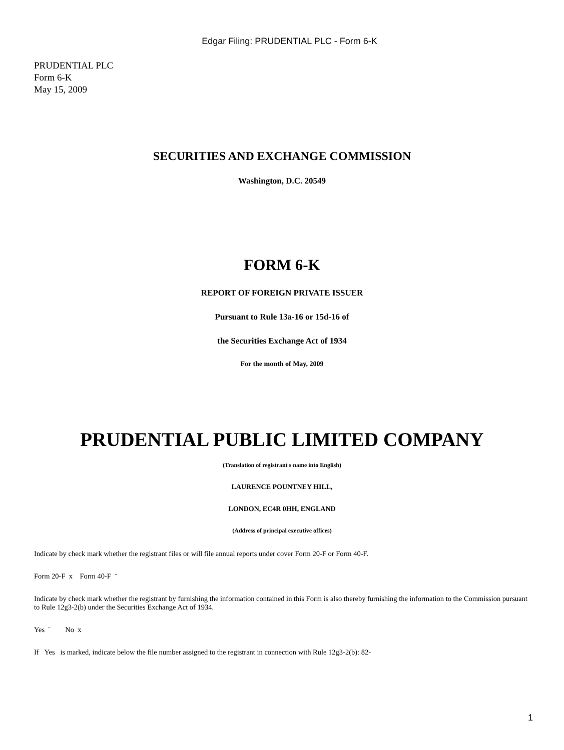Edgar Filing: PRUDENTIAL PLC - Form 6-K
PRUDENTIAL PLC
Form 6-K
May 15, 2009
SECURITIES AND EXCHANGE COMMISSION
Washington, D.C. 20549
FORM 6-K
REPORT OF FOREIGN PRIVATE ISSUER
Pursuant to Rule 13a-16 or 15d-16 of
the Securities Exchange Act of 1934
For the month of May, 2009
PRUDENTIAL PUBLIC LIMITED COMPANY
(Translation of registrant s name into English)
LAURENCE POUNTNEY HILL,
LONDON, EC4R 0HH, ENGLAND
(Address of principal executive offices)
Indicate by check mark whether the registrant files or will file annual reports under cover Form 20-F or Form 40-F.
Form 20-F x Form 40-F ¨
Indicate by check mark whether the registrant by furnishing the information contained in this Form is also thereby furnishing the information to the Commission pursuant to Rule 12g3-2(b) under the Securities Exchange Act of 1934.
Yes ¨ No x
If Yes is marked, indicate below the file number assigned to the registrant in connection with Rule 12g3-2(b): 82-
1